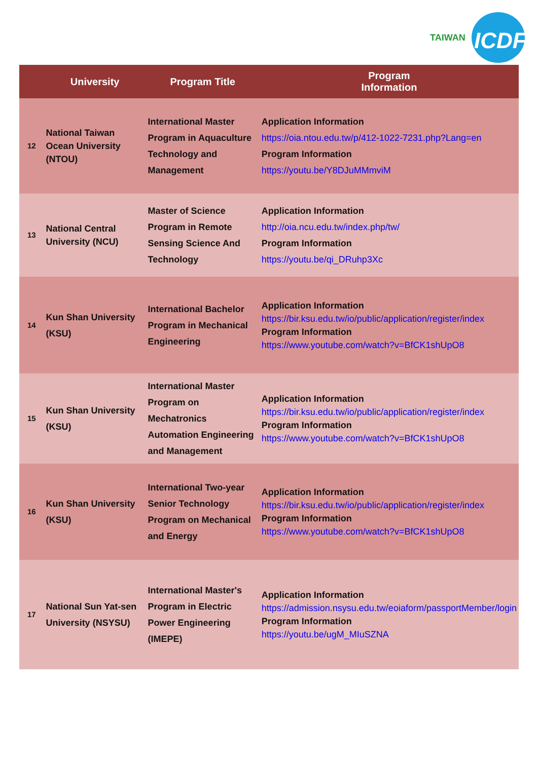TAIWAN ICDF
| | University | Program Title | Program Information |
| --- | --- | --- | --- |
| 12 | National Taiwan Ocean University (NTOU) | International Master Program in Aquaculture Technology and Management | Application Information https://oia.ntou.edu.tw/p/412-1022-7231.php?Lang=en Program Information https://youtu.be/Y8DJuMMmviM |
| 13 | National Central University (NCU) | Master of Science Program in Remote Sensing Science And Technology | Application Information http://oia.ncu.edu.tw/index.php/tw/ Program Information https://youtu.be/qi_DRuhp3Xc |
| 14 | Kun Shan University (KSU) | International Bachelor Program in Mechanical Engineering | Application Information https://bir.ksu.edu.tw/io/public/application/register/index Program Information https://www.youtube.com/watch?v=BfCK1shUpO8 |
| 15 | Kun Shan University (KSU) | International Master Program on Mechatronics Automation Engineering and Management | Application Information https://bir.ksu.edu.tw/io/public/application/register/index Program Information https://www.youtube.com/watch?v=BfCK1shUpO8 |
| 16 | Kun Shan University (KSU) | International Two-year Senior Technology Program on Mechanical and Energy | Application Information https://bir.ksu.edu.tw/io/public/application/register/index Program Information https://www.youtube.com/watch?v=BfCK1shUpO8 |
| 17 | National Sun Yat-sen University (NSYSU) | International Master's Program in Electric Power Engineering (IMEPE) | Application Information https://admission.nsysu.edu.tw/eoiaform/passportMember/login Program Information https://youtu.be/ugM_MIuSZNA |